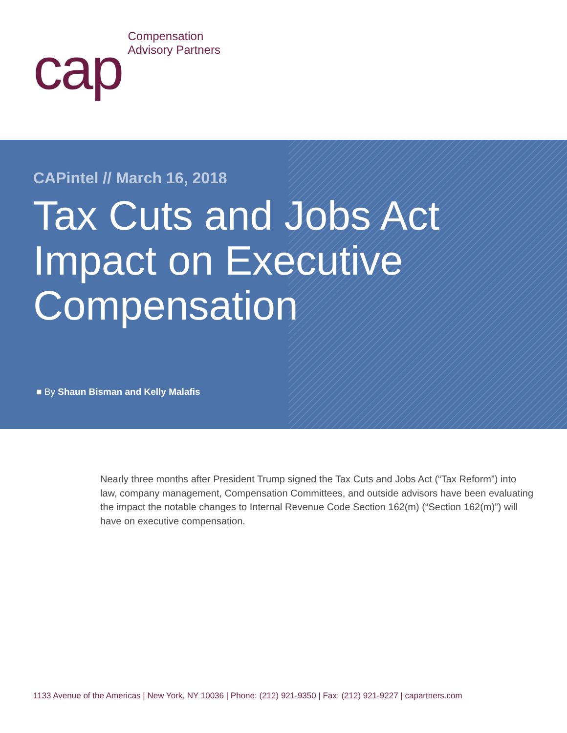cap
Compensation
Advisory Partners
CAPintel // March 16, 2018
Tax Cuts and Jobs Act
Impact on Executive
Compensation
■ By Shaun Bisman and Kelly Malafis
Nearly three months after President Trump signed the Tax Cuts and Jobs Act (“Tax Reform”) into law, company management, Compensation Committees, and outside advisors have been evaluating the impact the notable changes to Internal Revenue Code Section 162(m) (“Section 162(m)”) will have on executive compensation.
1133 Avenue of the Americas | New York, NY 10036 | Phone: (212) 921-9350 | Fax: (212) 921-9227 | capartners.com